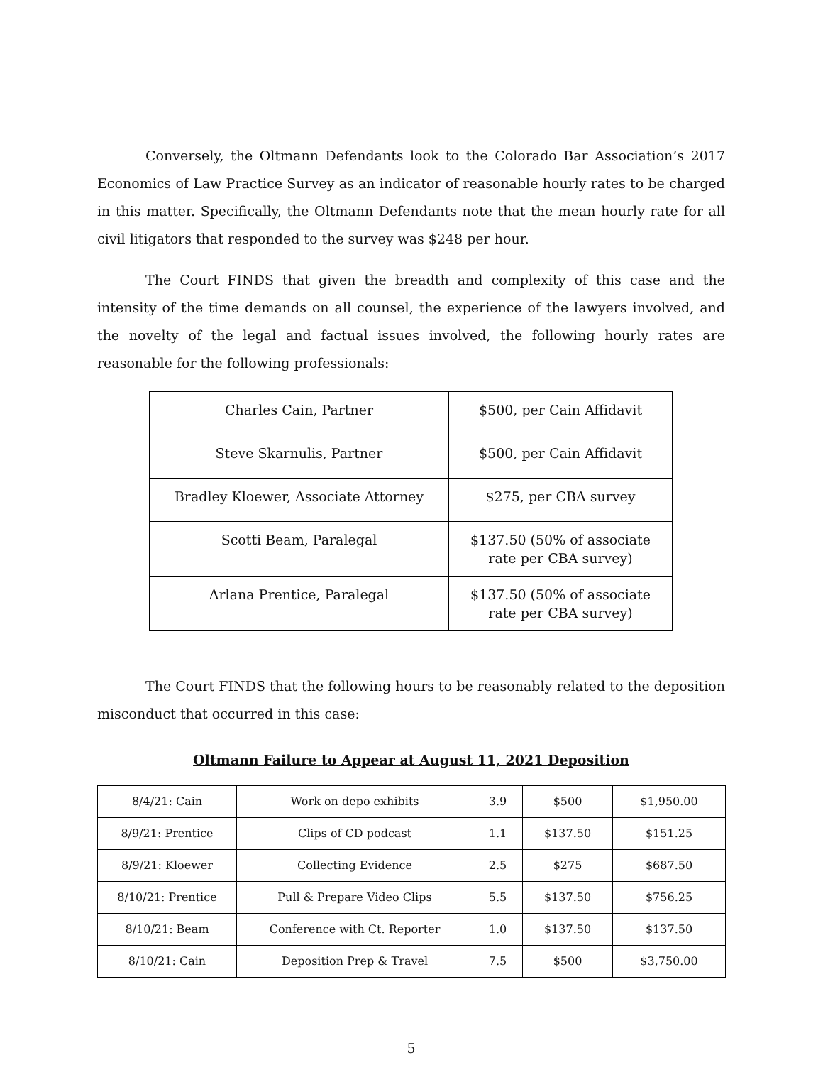Conversely, the Oltmann Defendants look to the Colorado Bar Association’s 2017 Economics of Law Practice Survey as an indicator of reasonable hourly rates to be charged in this matter. Specifically, the Oltmann Defendants note that the mean hourly rate for all civil litigators that responded to the survey was $248 per hour.
The Court FINDS that given the breadth and complexity of this case and the intensity of the time demands on all counsel, the experience of the lawyers involved, and the novelty of the legal and factual issues involved, the following hourly rates are reasonable for the following professionals:
| Charles Cain, Partner | $500, per Cain Affidavit |
| Steve Skarnulis, Partner | $500, per Cain Affidavit |
| Bradley Kloewer, Associate Attorney | $275, per CBA survey |
| Scotti Beam, Paralegal | $137.50 (50% of associate rate per CBA survey) |
| Arlana Prentice, Paralegal | $137.50 (50% of associate rate per CBA survey) |
The Court FINDS that the following hours to be reasonably related to the deposition misconduct that occurred in this case:
Oltmann Failure to Appear at August 11, 2021 Deposition
| 8/4/21: Cain | Work on depo exhibits | 3.9 | $500 | $1,950.00 |
| 8/9/21: Prentice | Clips of CD podcast | 1.1 | $137.50 | $151.25 |
| 8/9/21: Kloewer | Collecting Evidence | 2.5 | $275 | $687.50 |
| 8/10/21: Prentice | Pull & Prepare Video Clips | 5.5 | $137.50 | $756.25 |
| 8/10/21: Beam | Conference with Ct. Reporter | 1.0 | $137.50 | $137.50 |
| 8/10/21: Cain | Deposition Prep & Travel | 7.5 | $500 | $3,750.00 |
5